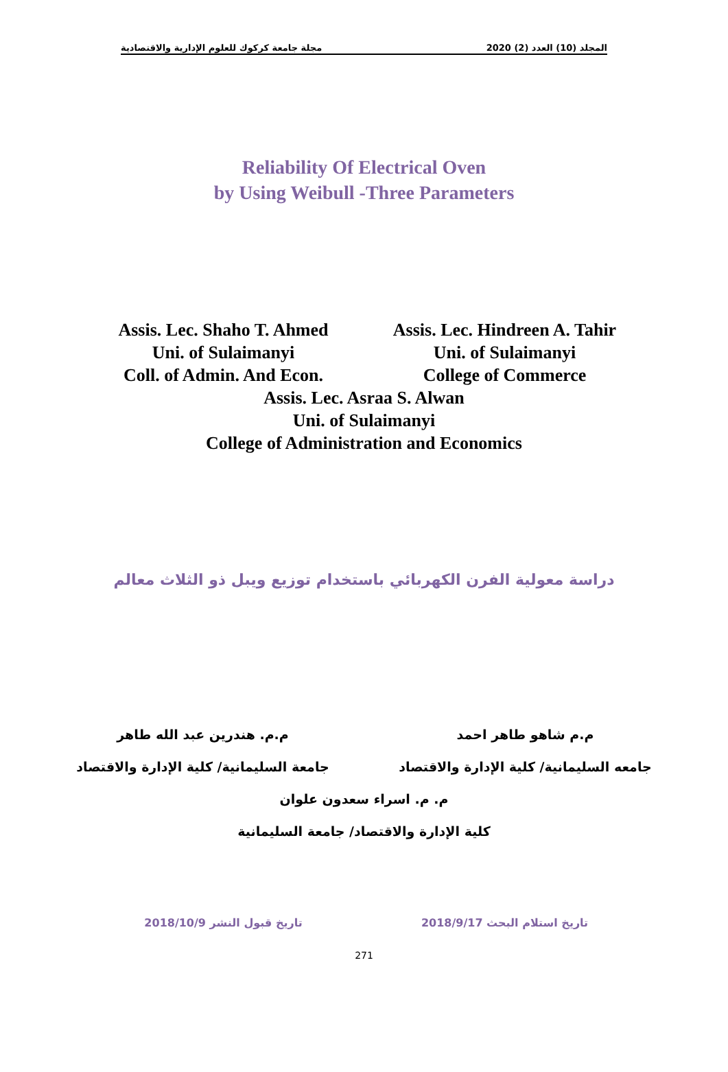مجلة جامعة كركوك للعلوم الإدارية والاقتصادية المجلد (10) العدد (2) 2020
Reliability Of Electrical Oven
by Using Weibull -Three Parameters
Assis. Lec. Shaho T. Ahmed
Uni. of Sulaimanyi
Coll. of Admin. And Econ.
Assis. Lec. Hindreen A. Tahir
Uni. of Sulaimanyi
College of Commerce
Assis. Lec. Asraa S. Alwan
Uni. of Sulaimanyi
College of Administration and Economics
دراسة معولية الفرن الكهربائي باستخدام توزيع ويبل ذو الثلاث معالم
م.م شاهو طاهر احمد
جامعه السليمانية/ كلية الإدارة والاقتصاد
م.م. هندرين عبد الله طاهر
جامعة السليمانية/ كلية الإدارة والاقتصاد
م. م. اسراء سعدون علوان
كلية الإدارة والاقتصاد/ جامعة السليمانية
تاريخ استلام البحث 2018/9/17 تاريخ قبول النشر 2018/10/9
271